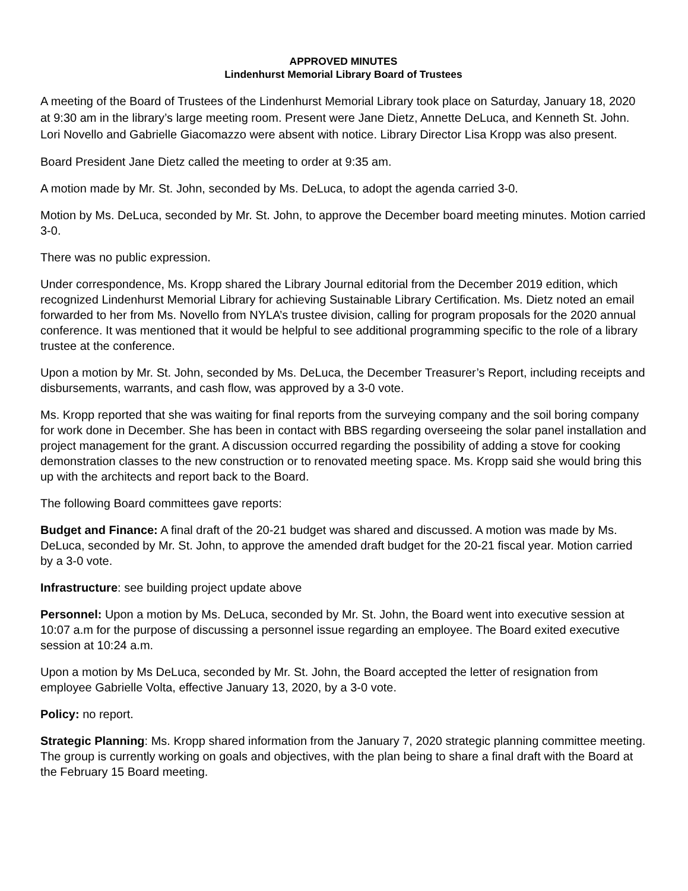APPROVED MINUTES
Lindenhurst Memorial Library Board of Trustees
A meeting of the Board of Trustees of the Lindenhurst Memorial Library took place on Saturday, January 18, 2020 at 9:30 am in the library’s large meeting room. Present were Jane Dietz, Annette DeLuca, and Kenneth St. John. Lori Novello and Gabrielle Giacomazzo were absent with notice. Library Director Lisa Kropp was also present.
Board President Jane Dietz called the meeting to order at 9:35 am.
A motion made by Mr. St. John, seconded by Ms. DeLuca, to adopt the agenda carried 3-0.
Motion by Ms. DeLuca, seconded by Mr. St. John, to approve the December board meeting minutes. Motion carried 3-0.
There was no public expression.
Under correspondence, Ms. Kropp shared the Library Journal editorial from the December 2019 edition, which recognized Lindenhurst Memorial Library for achieving Sustainable Library Certification. Ms. Dietz noted an email forwarded to her from Ms. Novello from NYLA’s trustee division, calling for program proposals for the 2020 annual conference. It was mentioned that it would be helpful to see additional programming specific to the role of a library trustee at the conference.
Upon a motion by Mr. St. John, seconded by Ms. DeLuca, the December Treasurer’s Report, including receipts and disbursements, warrants, and cash flow, was approved by a 3-0 vote.
Ms. Kropp reported that she was waiting for final reports from the surveying company and the soil boring company for work done in December. She has been in contact with BBS regarding overseeing the solar panel installation and project management for the grant. A discussion occurred regarding the possibility of adding a stove for cooking demonstration classes to the new construction or to renovated meeting space. Ms. Kropp said she would bring this up with the architects and report back to the Board.
The following Board committees gave reports:
Budget and Finance: A final draft of the 20-21 budget was shared and discussed. A motion was made by Ms. DeLuca, seconded by Mr. St. John, to approve the amended draft budget for the 20-21 fiscal year. Motion carried by a 3-0 vote.
Infrastructure: see building project update above
Personnel: Upon a motion by Ms. DeLuca, seconded by Mr. St. John, the Board went into executive session at 10:07 a.m for the purpose of discussing a personnel issue regarding an employee. The Board exited executive session at 10:24 a.m.
Upon a motion by Ms DeLuca, seconded by Mr. St. John, the Board accepted the letter of resignation from employee Gabrielle Volta, effective January 13, 2020, by a 3-0 vote.
Policy: no report.
Strategic Planning: Ms. Kropp shared information from the January 7, 2020 strategic planning committee meeting. The group is currently working on goals and objectives, with the plan being to share a final draft with the Board at the February 15 Board meeting.